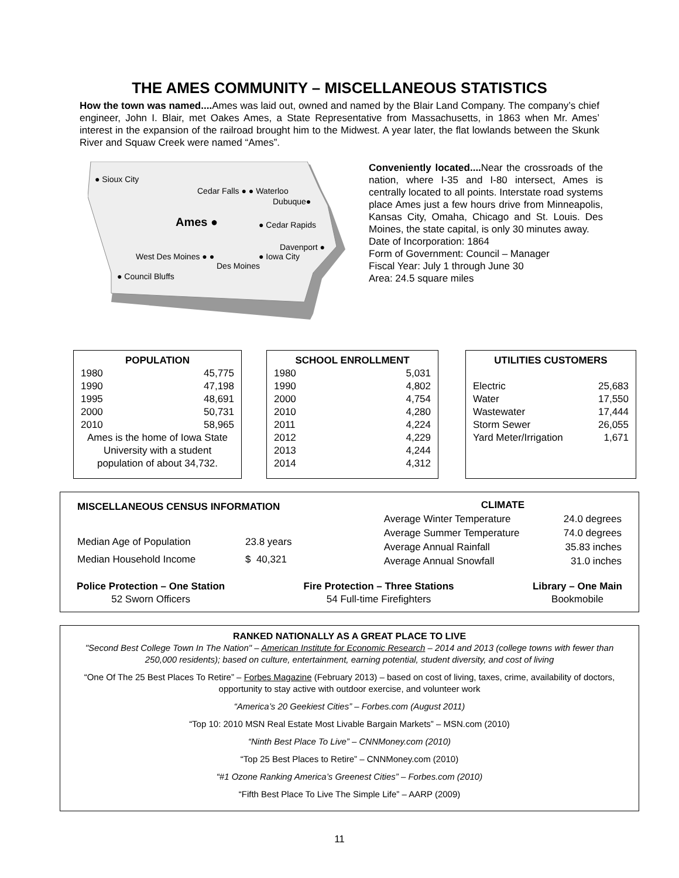THE AMES COMMUNITY – MISCELLANEOUS STATISTICS
How the town was named.... Ames was laid out, owned and named by the Blair Land Company. The company’s chief engineer, John I. Blair, met Oakes Ames, a State Representative from Massachusetts, in 1863 when Mr. Ames’ interest in the expansion of the railroad brought him to the Midwest. A year later, the flat lowlands between the Skunk River and Squaw Creek were named “Ames”.
● Sioux City
Cedar Falls ● ● Waterloo
Dubuque●
Ames ● ● Cedar Rapids
Davenport ●
West Des Moines ● ● ● Iowa City
Des Moines
● Council Bluffs
Conveniently located.... Near the crossroads of the nation, where I-35 and I-80 intersect, Ames is centrally located to all points. Interstate road systems place Ames just a few hours drive from Minneapolis, Kansas City, Omaha, Chicago and St. Louis. Des Moines, the state capital, is only 30 minutes away.
Date of Incorporation: 1864
Form of Government: Council – Manager
Fiscal Year: July 1 through June 30
Area: 24.5 square miles
| POPULATION | |
| --- | --- |
| 1980 | 45,775 |
| 1990 | 47,198 |
| 1995 | 48,691 |
| 2000 | 50,731 |
| 2010 | 58,965 |
| Ames is the home of Iowa State University with a student population of about 34,732. | |
| SCHOOL ENROLLMENT | |
| --- | --- |
| 1980 | 5,031 |
| 1990 | 4,802 |
| 2000 | 4,754 |
| 2010 | 4,280 |
| 2011 | 4,224 |
| 2012 | 4,229 |
| 2013 | 4,244 |
| 2014 | 4,312 |
| UTILITIES CUSTOMERS | |
| --- | --- |
| Electric | 25,683 |
| Water | 17,550 |
| Wastewater | 17,444 |
| Storm Sewer | 26,055 |
| Yard Meter/Irrigation | 1,671 |
| MISCELLANEOUS CENSUS INFORMATION | |
| --- | --- |
| Median Age of Population | 23.8 years |
| Median Household Income | $ 40,321 |
| CLIMATE | |
| --- | --- |
| Average Winter Temperature | 24.0 degrees |
| Average Summer Temperature | 74.0 degrees |
| Average Annual Rainfall | 35.83 inches |
| Average Annual Snowfall | 31.0 inches |
Police Protection – One Station
52 Sworn Officers
Fire Protection – Three Stations
54 Full-time Firefighters
Library – One Main
Bookmobile
RANKED NATIONALLY AS A GREAT PLACE TO LIVE
"Second Best College Town In The Nation" – American Institute for Economic Research – 2014 and 2013 (college towns with fewer than 250,000 residents); based on culture, entertainment, earning potential, student diversity, and cost of living
“One Of The 25 Best Places To Retire” – Forbes Magazine (February 2013) – based on cost of living, taxes, crime, availability of doctors, opportunity to stay active with outdoor exercise, and volunteer work
“America’s 20 Geekiest Cities” – Forbes.com (August 2011)
“Top 10: 2010 MSN Real Estate Most Livable Bargain Markets” – MSN.com (2010)
“Ninth Best Place To Live” – CNNMoney.com (2010)
“Top 25 Best Places to Retire” – CNNMoney.com (2010)
“#1 Ozone Ranking America’s Greenest Cities” – Forbes.com (2010)
“Fifth Best Place To Live The Simple Life” – AARP (2009)
11